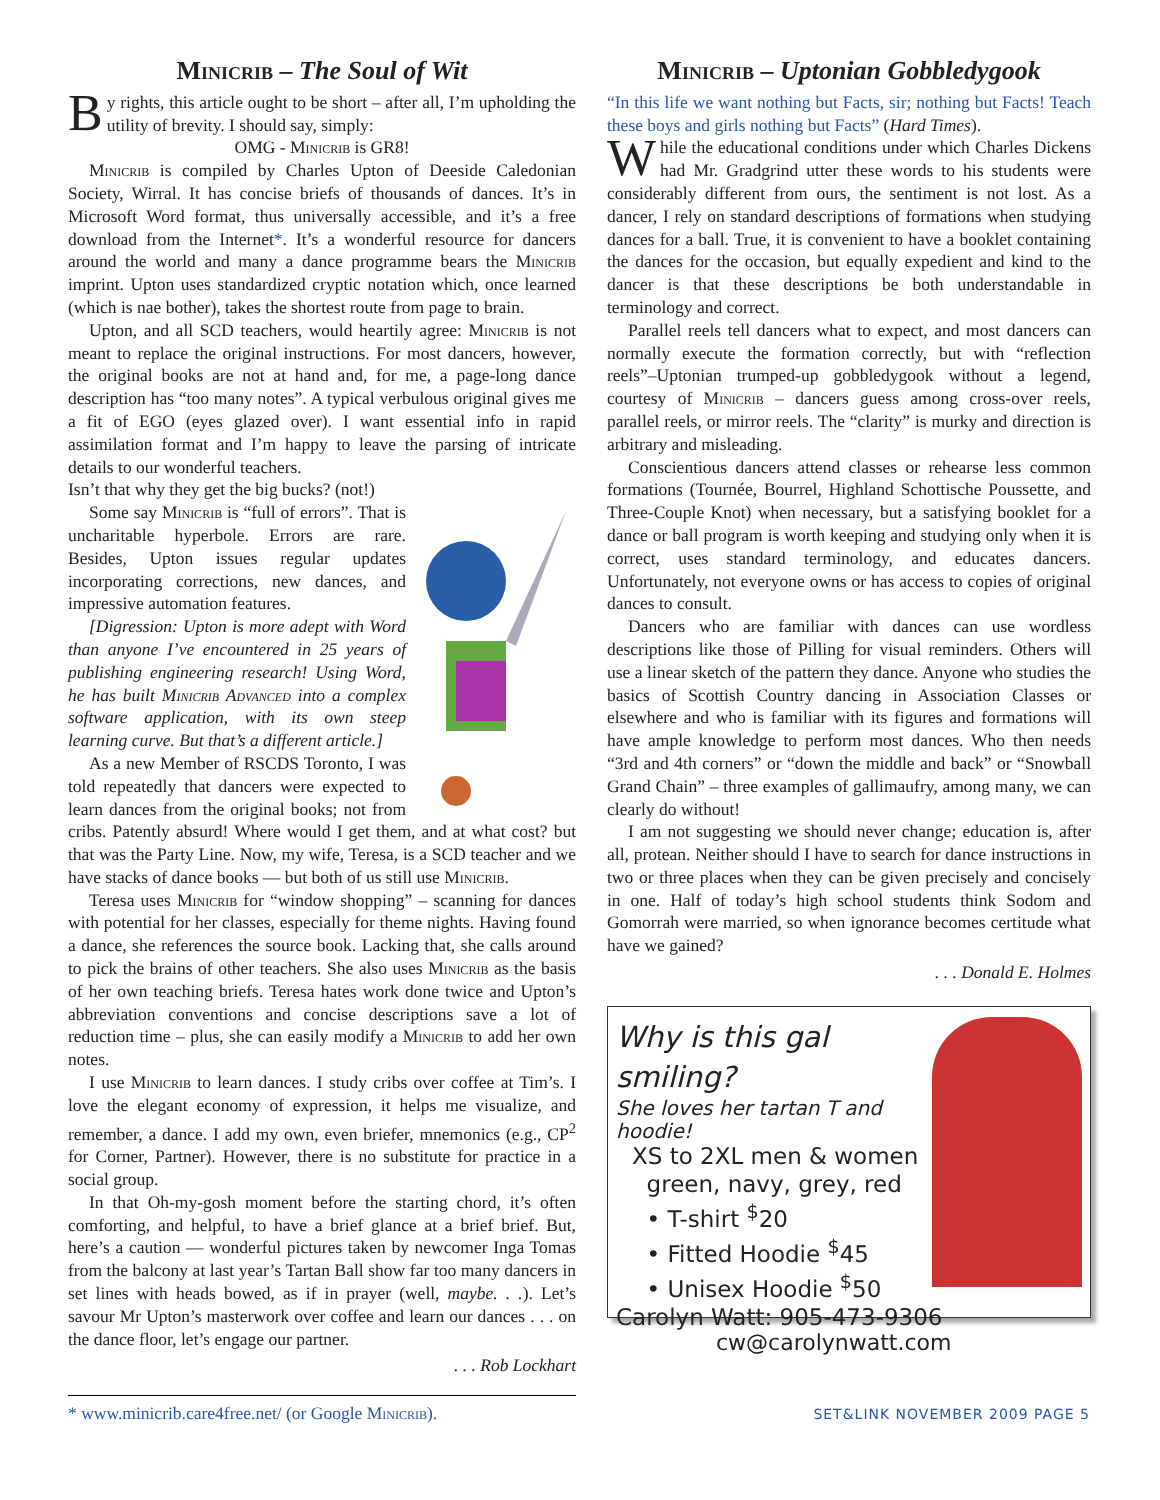Minicrib – The Soul of Wit
By rights, this article ought to be short – after all, I’m upholding the utility of brevity. I should say, simply:
OMG - Minicrib is GR8!
Minicrib is compiled by Charles Upton of Deeside Caledonian Society, Wirral. It has concise briefs of thousands of dances. It’s in Microsoft Word format, thus universally accessible, and it’s a free download from the Internet*. It’s a wonderful resource for dancers around the world and many a dance programme bears the Minicrib imprint. Upton uses standardized cryptic notation which, once learned (which is nae bother), takes the shortest route from page to brain.
Upton, and all SCD teachers, would heartily agree: Minicrib is not meant to replace the original instructions. For most dancers, however, the original books are not at hand and, for me, a page-long dance description has “too many notes”. A typical verbulous original gives me a fit of EGO (eyes glazed over). I want essential info in rapid assimilation format and I’m happy to leave the parsing of intricate details to our wonderful teachers.
Isn’t that why they get the big bucks? (not!)
Some say Minicrib is “full of errors”. That is uncharitable hyperbole. Errors are rare. Besides, Upton issues regular updates incorporating corrections, new dances, and impressive automation features.
[Digression: Upton is more adept with Word than anyone I’ve encountered in 25 years of publishing engineering research! Using Word, he has built Minicrib Advanced into a complex software application, with its own steep learning curve. But that’s a different article.]
As a new Member of RSCDS Toronto, I was told repeatedly that dancers were expected to learn dances from the original books; not from cribs. Patently absurd! Where would I get them, and at what cost? but that was the Party Line. Now, my wife, Teresa, is a SCD teacher and we have stacks of dance books — but both of us still use Minicrib.
Teresa uses Minicrib for “window shopping” – scanning for dances with potential for her classes, especially for theme nights. Having found a dance, she references the source book. Lacking that, she calls around to pick the brains of other teachers. She also uses Minicrib as the basis of her own teaching briefs. Teresa hates work done twice and Upton’s abbreviation conventions and concise descriptions save a lot of reduction time – plus, she can easily modify a Minicrib to add her own notes.
I use Minicrib to learn dances. I study cribs over coffee at Tim’s. I love the elegant economy of expression, it helps me visualize, and remember, a dance. I add my own, even briefer, mnemonics (e.g., CP<sup>2</sup> for Corner, Partner). However, there is no substitute for practice in a social group.
In that Oh-my-gosh moment before the starting chord, it’s often comforting, and helpful, to have a brief glance at a brief brief. But, here’s a caution — wonderful pictures taken by newcomer Inga Tomas from the balcony at last year’s Tartan Ball show far too many dancers in set lines with heads bowed, as if in prayer (well, maybe. . .). Let’s savour Mr Upton’s masterwork over coffee and learn our dances . . . on the dance floor, let’s engage our partner.
. . . Rob Lockhart
Minicrib – Uptonian Gobbledygook
“In this life we want nothing but Facts, sir; nothing but Facts! Teach these boys and girls nothing but Facts” (Hard Times).
While the educational conditions under which Charles Dickens had Mr. Gradgrind utter these words to his students were considerably different from ours, the sentiment is not lost. As a dancer, I rely on standard descriptions of formations when studying dances for a ball. True, it is convenient to have a booklet containing the dances for the occasion, but equally expedient and kind to the dancer is that these descriptions be both understandable in terminology and correct.
Parallel reels tell dancers what to expect, and most dancers can normally execute the formation correctly, but with “reflection reels”–Uptonian trumped-up gobbledygook without a legend, courtesy of Minicrib – dancers guess among cross-over reels, parallel reels, or mirror reels. The “clarity” is murky and direction is arbitrary and misleading.
Conscientious dancers attend classes or rehearse less common formations (Tournée, Bourrel, Highland Schottische Poussette, and Three-Couple Knot) when necessary, but a satisfying booklet for a dance or ball program is worth keeping and studying only when it is correct, uses standard terminology, and educates dancers. Unfortunately, not everyone owns or has access to copies of original dances to consult.
Dancers who are familiar with dances can use wordless descriptions like those of Pilling for visual reminders. Others will use a linear sketch of the pattern they dance. Anyone who studies the basics of Scottish Country dancing in Association Classes or elsewhere and who is familiar with its figures and formations will have ample knowledge to perform most dances. Who then needs “3rd and 4th corners” or “down the middle and back” or “Snowball Grand Chain” – three examples of gallimaufry, among many, we can clearly do without!
I am not suggesting we should never change; education is, after all, protean. Neither should I have to search for dance instructions in two or three places when they can be given precisely and concisely in one. Half of today’s high school students think Sodom and Gomorrah were married, so when ignorance becomes certitude what have we gained?
. . . Donald E. Holmes
Why is this gal smiling?
She loves her tartan T and hoodie!
XS to 2XL men & women
green, navy, grey, red
• T-shirt <sup>$</sup>20
• Fitted Hoodie <sup>$</sup>45
• Unisex Hoodie <sup>$</sup>50
Carolyn Watt: 905-473-9306
cw@carolynwatt.com
* www.minicrib.care4free.net/ (or Google Minicrib).
SET&LINK NOVEMBER 2009 PAGE 5